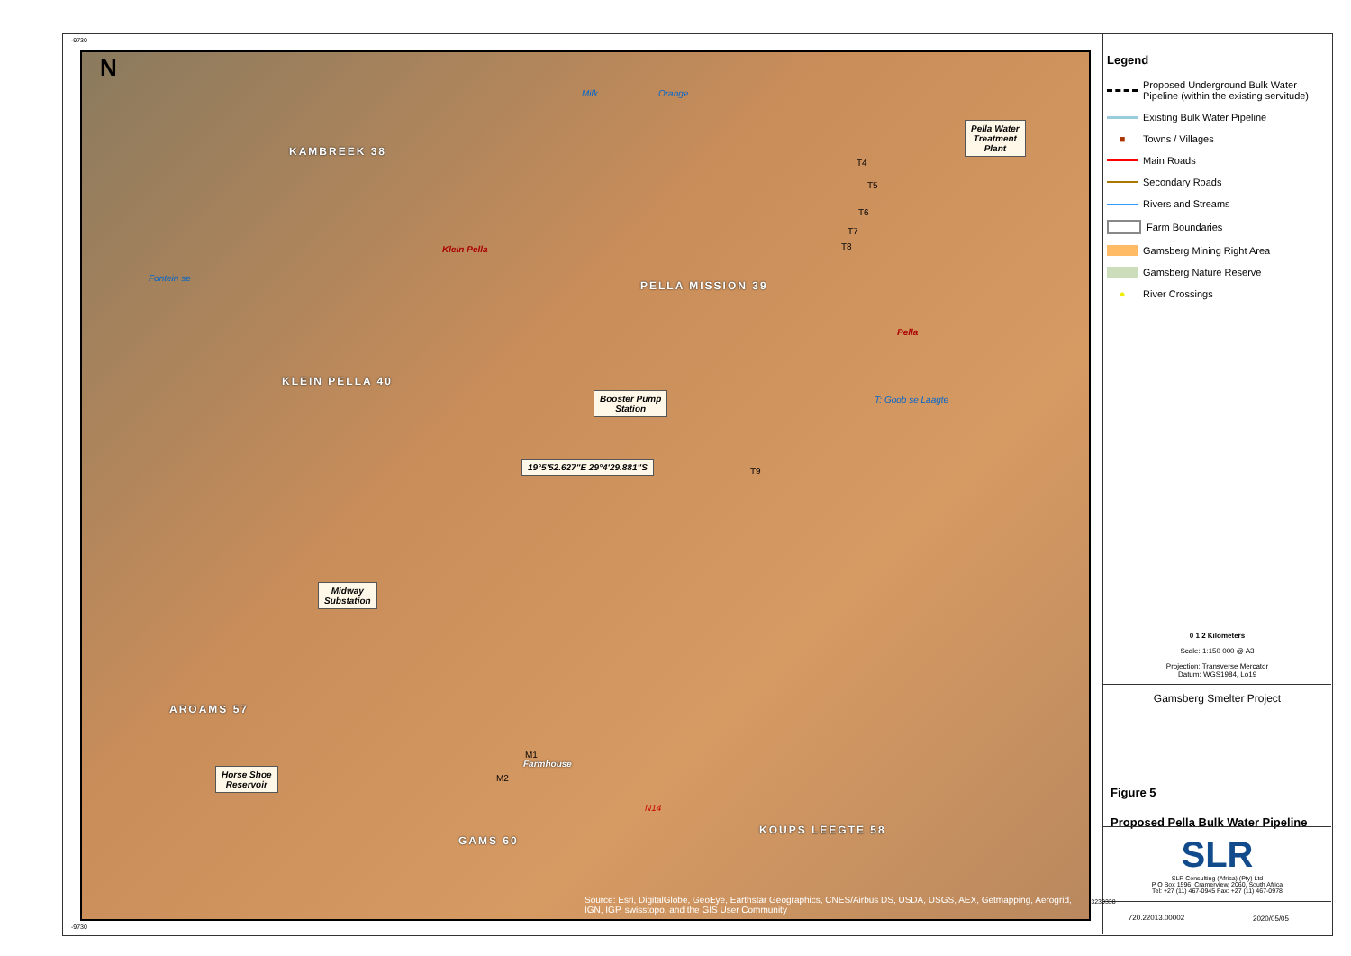-9730
N
KAMBREEK 38
PELLA MISSION 39
KLEIN PELLA 40
AROAMS 57
GAMS 60
KOUPS LEEGTE 58
Klein Pella
Pella
Fontein se
Orange
Milk
T: Goob se Laagte
N14
Pella Water
Treatment
Plant
T4
T5
T6
T7
T8
T9
Booster Pump
Station
19°5'52.627"E 29°4'29.881"S
Midway
Substation
M1
M2
Farmhouse
Horse Shoe
Reservoir
Source: Esri, DigitalGlobe, GeoEye, Earthstar Geographics, CNES/Airbus DS, USDA, USGS, AEX, Getmapping, Aerogrid, IGN, IGP, swisstopo, and the GIS User Community
-9730
-3230338
Legend
Proposed Underground Bulk Water Pipeline (within the existing servitude)
Existing Bulk Water Pipeline
■ Towns / Villages
Main Roads
Secondary Roads
Rivers and Streams
Farm Boundaries
Gamsberg Mining Right Area
Gamsberg Nature Reserve
● River Crossings
0 1 2 Kilometers
Scale: 1:150 000 @ A3
Projection: Transverse Mercator
Datum: WGS1984, Lo19
Gamsberg Smelter Project
Figure 5
Proposed Pella Bulk Water Pipeline
SLR
SLR Consulting (Africa) (Pty) Ltd
P O Box 1596, Cramerview, 2060, South Africa
Tel: +27 (11) 467-0945 Fax: +27 (11) 467-0978
720.22013.00002
2020/05/05